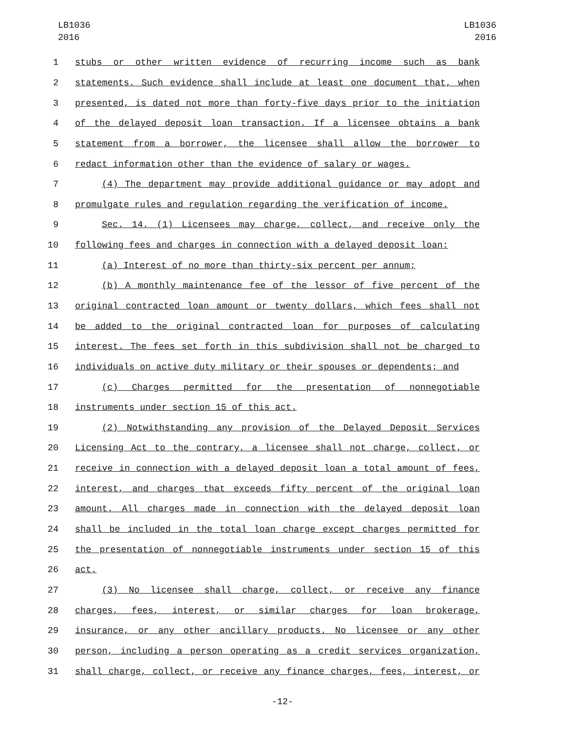LB1036
2016
LB1036
2016
1 stubs or other written evidence of recurring income such as bank
2 statements. Such evidence shall include at least one document that, when
3 presented, is dated not more than forty-five days prior to the initiation
4 of the delayed deposit loan transaction. If a licensee obtains a bank
5 statement from a borrower, the licensee shall allow the borrower to
6 redact information other than the evidence of salary or wages.
7 (4) The department may provide additional guidance or may adopt and
8 promulgate rules and regulation regarding the verification of income.
9 Sec. 14. (1) Licensees may charge, collect, and receive only the
10 following fees and charges in connection with a delayed deposit loan:
11 (a) Interest of no more than thirty-six percent per annum;
12 (b) A monthly maintenance fee of the lessor of five percent of the
13 original contracted loan amount or twenty dollars, which fees shall not
14 be added to the original contracted loan for purposes of calculating
15 interest. The fees set forth in this subdivision shall not be charged to
16 individuals on active duty military or their spouses or dependents; and
17 (c) Charges permitted for the presentation of nonnegotiable
18 instruments under section 15 of this act.
19 (2) Notwithstanding any provision of the Delayed Deposit Services
20 Licensing Act to the contrary, a licensee shall not charge, collect, or
21 receive in connection with a delayed deposit loan a total amount of fees,
22 interest, and charges that exceeds fifty percent of the original loan
23 amount. All charges made in connection with the delayed deposit loan
24 shall be included in the total loan charge except charges permitted for
25 the presentation of nonnegotiable instruments under section 15 of this
26 act.
27 (3) No licensee shall charge, collect, or receive any finance
28 charges, fees, interest, or similar charges for loan brokerage,
29 insurance, or any other ancillary products. No licensee or any other
30 person, including a person operating as a credit services organization,
31 shall charge, collect, or receive any finance charges, fees, interest, or
-12-